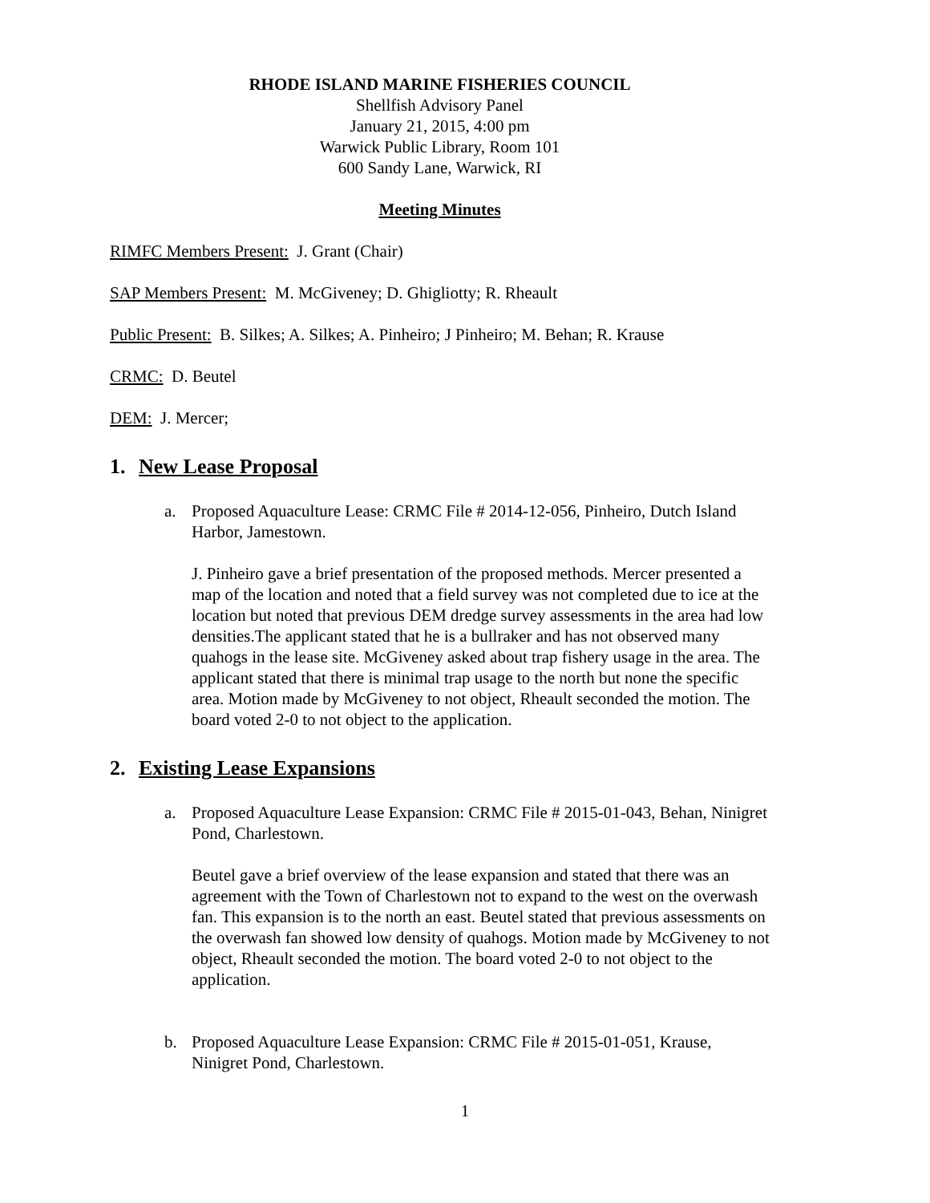RHODE ISLAND MARINE FISHERIES COUNCIL
Shellfish Advisory Panel
January 21, 2015, 4:00 pm
Warwick Public Library, Room 101
600 Sandy Lane, Warwick, RI
Meeting Minutes
RIMFC Members Present: J. Grant (Chair)
SAP Members Present: M. McGiveney; D. Ghigliotty; R. Rheault
Public Present: B. Silkes; A. Silkes; A. Pinheiro; J Pinheiro; M. Behan; R. Krause
CRMC: D. Beutel
DEM: J. Mercer;
1. New Lease Proposal
a. Proposed Aquaculture Lease: CRMC File # 2014-12-056, Pinheiro, Dutch Island Harbor, Jamestown.
J. Pinheiro gave a brief presentation of the proposed methods. Mercer presented a map of the location and noted that a field survey was not completed due to ice at the location but noted that previous DEM dredge survey assessments in the area had low densities.The applicant stated that he is a bullraker and has not observed many quahogs in the lease site. McGiveney asked about trap fishery usage in the area. The applicant stated that there is minimal trap usage to the north but none the specific area. Motion made by McGiveney to not object, Rheault seconded the motion. The board voted 2-0 to not object to the application.
2. Existing Lease Expansions
a. Proposed Aquaculture Lease Expansion: CRMC File # 2015-01-043, Behan, Ninigret Pond, Charlestown.
Beutel gave a brief overview of the lease expansion and stated that there was an agreement with the Town of Charlestown not to expand to the west on the overwash fan. This expansion is to the north an east. Beutel stated that previous assessments on the overwash fan showed low density of quahogs. Motion made by McGiveney to not object, Rheault seconded the motion. The board voted 2-0 to not object to the application.
b. Proposed Aquaculture Lease Expansion: CRMC File # 2015-01-051, Krause, Ninigret Pond, Charlestown.
1